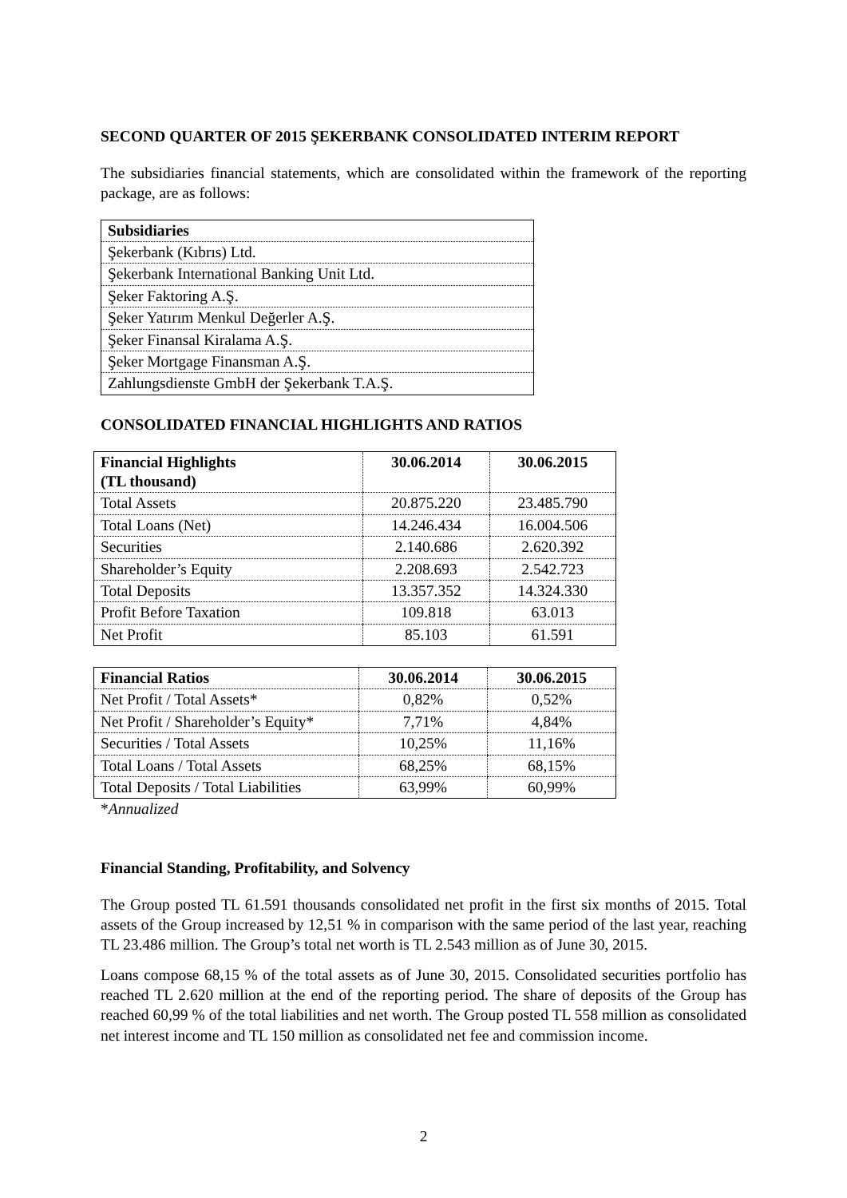SECOND QUARTER OF 2015 ŞEKERBANK CONSOLIDATED INTERIM REPORT
The subsidiaries financial statements, which are consolidated within the framework of the reporting package, are as follows:
| Subsidiaries |
| --- |
| Şekerbank (Kıbrıs) Ltd. |
| Şekerbank International Banking Unit Ltd. |
| Şeker Faktoring A.Ş. |
| Şeker Yatırım Menkul Değerler A.Ş. |
| Şeker Finansal Kiralama A.Ş. |
| Şeker Mortgage Finansman A.Ş. |
| Zahlungsdienste GmbH der Şekerbank T.A.Ş. |
CONSOLIDATED FINANCIAL HIGHLIGHTS AND RATIOS
| Financial Highlights (TL thousand) | 30.06.2014 | 30.06.2015 |
| --- | --- | --- |
| Total Assets | 20.875.220 | 23.485.790 |
| Total Loans (Net) | 14.246.434 | 16.004.506 |
| Securities | 2.140.686 | 2.620.392 |
| Shareholder’s Equity | 2.208.693 | 2.542.723 |
| Total Deposits | 13.357.352 | 14.324.330 |
| Profit Before Taxation | 109.818 | 63.013 |
| Net Profit | 85.103 | 61.591 |
| Financial Ratios | 30.06.2014 | 30.06.2015 |
| --- | --- | --- |
| Net Profit / Total Assets* | 0,82% | 0,52% |
| Net Profit / Shareholder’s Equity* | 7,71% | 4,84% |
| Securities / Total Assets | 10,25% | 11,16% |
| Total Loans / Total Assets | 68,25% | 68,15% |
| Total Deposits / Total Liabilities | 63,99% | 60,99% |
*Annualized
Financial Standing, Profitability, and Solvency
The Group posted TL 61.591 thousands consolidated net profit in the first six months of 2015. Total assets of the Group increased by 12,51 % in comparison with the same period of the last year, reaching TL 23.486 million. The Group’s total net worth is TL 2.543 million as of June 30, 2015.
Loans compose 68,15 % of the total assets as of June 30, 2015. Consolidated securities portfolio has reached TL 2.620 million at the end of the reporting period. The share of deposits of the Group has reached 60,99 % of the total liabilities and net worth. The Group posted TL 558 million as consolidated net interest income and TL 150 million as consolidated net fee and commission income.
2